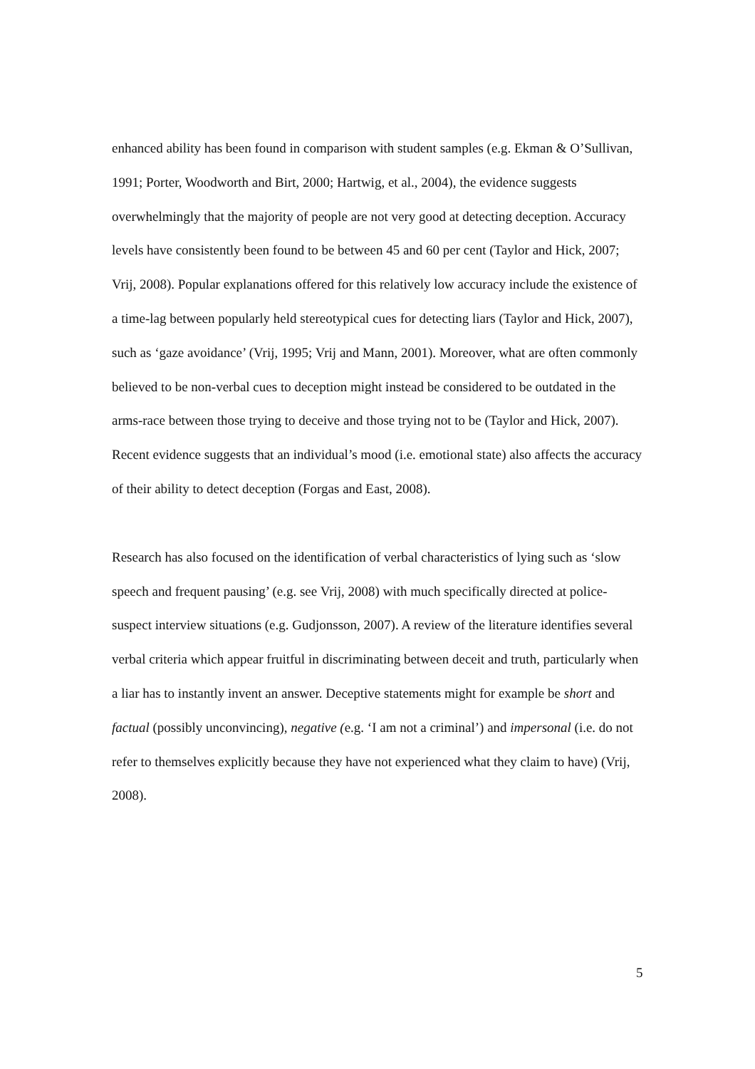enhanced ability has been found in comparison with student samples (e.g. Ekman & O’Sullivan, 1991; Porter, Woodworth and Birt, 2000; Hartwig, et al., 2004), the evidence suggests overwhelmingly that the majority of people are not very good at detecting deception. Accuracy levels have consistently been found to be between 45 and 60 per cent (Taylor and Hick, 2007; Vrij, 2008). Popular explanations offered for this relatively low accuracy include the existence of a time-lag between popularly held stereotypical cues for detecting liars (Taylor and Hick, 2007), such as ‘gaze avoidance’ (Vrij, 1995; Vrij and Mann, 2001). Moreover, what are often commonly believed to be non-verbal cues to deception might instead be considered to be outdated in the arms-race between those trying to deceive and those trying not to be (Taylor and Hick, 2007). Recent evidence suggests that an individual’s mood (i.e. emotional state) also affects the accuracy of their ability to detect deception (Forgas and East, 2008).
Research has also focused on the identification of verbal characteristics of lying such as ‘slow speech and frequent pausing’ (e.g. see Vrij, 2008) with much specifically directed at police-suspect interview situations (e.g. Gudjonsson, 2007). A review of the literature identifies several verbal criteria which appear fruitful in discriminating between deceit and truth, particularly when a liar has to instantly invent an answer. Deceptive statements might for example be short and factual (possibly unconvincing), negative (e.g. ‘I am not a criminal’) and impersonal (i.e. do not refer to themselves explicitly because they have not experienced what they claim to have) (Vrij, 2008).
5